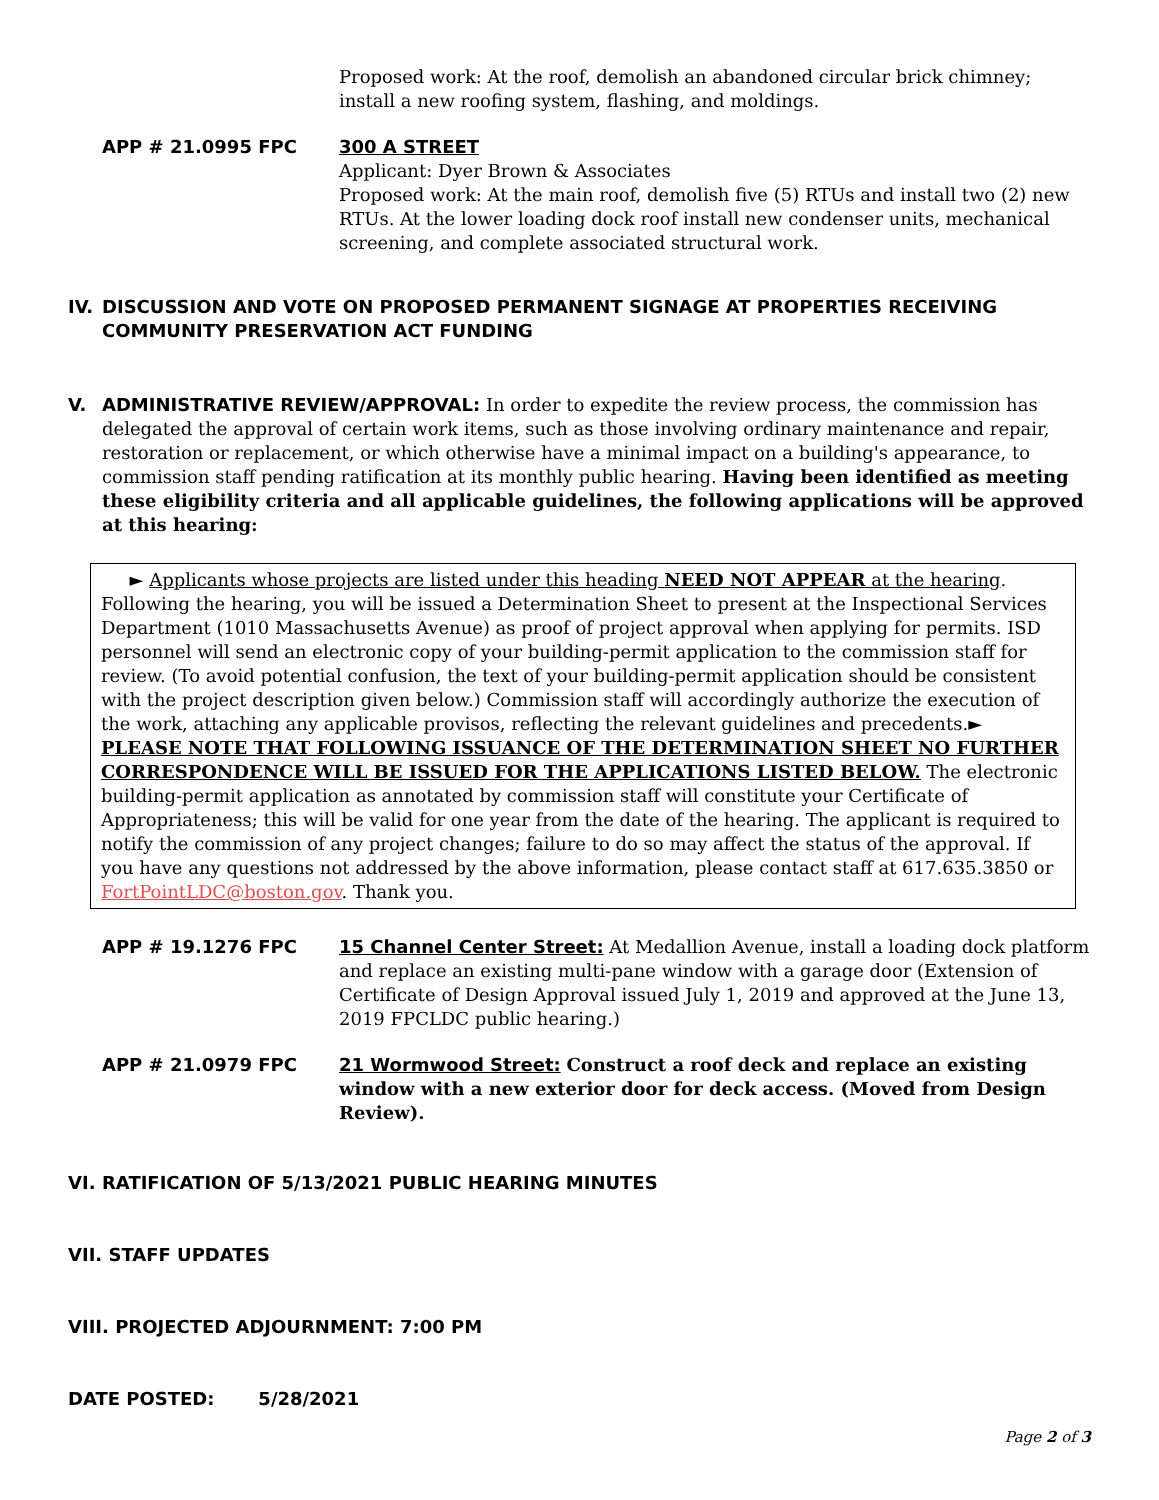Proposed work: At the roof, demolish an abandoned circular brick chimney; install a new roofing system, flashing, and moldings.
APP # 21.0995 FPC 300 A STREET
Applicant: Dyer Brown & Associates
Proposed work: At the main roof, demolish five (5) RTUs and install two (2) new RTUs. At the lower loading dock roof install new condenser units, mechanical screening, and complete associated structural work.
IV. DISCUSSION AND VOTE ON PROPOSED PERMANENT SIGNAGE AT PROPERTIES RECEIVING COMMUNITY PRESERVATION ACT FUNDING
V. ADMINISTRATIVE REVIEW/APPROVAL: In order to expedite the review process, the commission has delegated the approval of certain work items, such as those involving ordinary maintenance and repair, restoration or replacement, or which otherwise have a minimal impact on a building's appearance, to commission staff pending ratification at its monthly public hearing. Having been identified as meeting these eligibility criteria and all applicable guidelines, the following applications will be approved at this hearing:
► Applicants whose projects are listed under this heading NEED NOT APPEAR at the hearing. Following the hearing, you will be issued a Determination Sheet to present at the Inspectional Services Department (1010 Massachusetts Avenue) as proof of project approval when applying for permits. ISD personnel will send an electronic copy of your building-permit application to the commission staff for review. (To avoid potential confusion, the text of your building-permit application should be consistent with the project description given below.) Commission staff will accordingly authorize the execution of the work, attaching any applicable provisos, reflecting the relevant guidelines and precedents.► PLEASE NOTE THAT FOLLOWING ISSUANCE OF THE DETERMINATION SHEET NO FURTHER CORRESPONDENCE WILL BE ISSUED FOR THE APPLICATIONS LISTED BELOW. The electronic building-permit application as annotated by commission staff will constitute your Certificate of Appropriateness; this will be valid for one year from the date of the hearing. The applicant is required to notify the commission of any project changes; failure to do so may affect the status of the approval. If you have any questions not addressed by the above information, please contact staff at 617.635.3850 or FortPointLDC@boston.gov. Thank you.
APP # 19.1276 FPC 15 Channel Center Street: At Medallion Avenue, install a loading dock platform and replace an existing multi-pane window with a garage door (Extension of Certificate of Design Approval issued July 1, 2019 and approved at the June 13, 2019 FPCLDC public hearing.)
APP # 21.0979 FPC 21 Wormwood Street: Construct a roof deck and replace an existing window with a new exterior door for deck access. (Moved from Design Review).
VI. RATIFICATION OF 5/13/2021 PUBLIC HEARING MINUTES
VII. STAFF UPDATES
VIII. PROJECTED ADJOURNMENT: 7:00 PM
DATE POSTED: 5/28/2021
Page 2 of 3